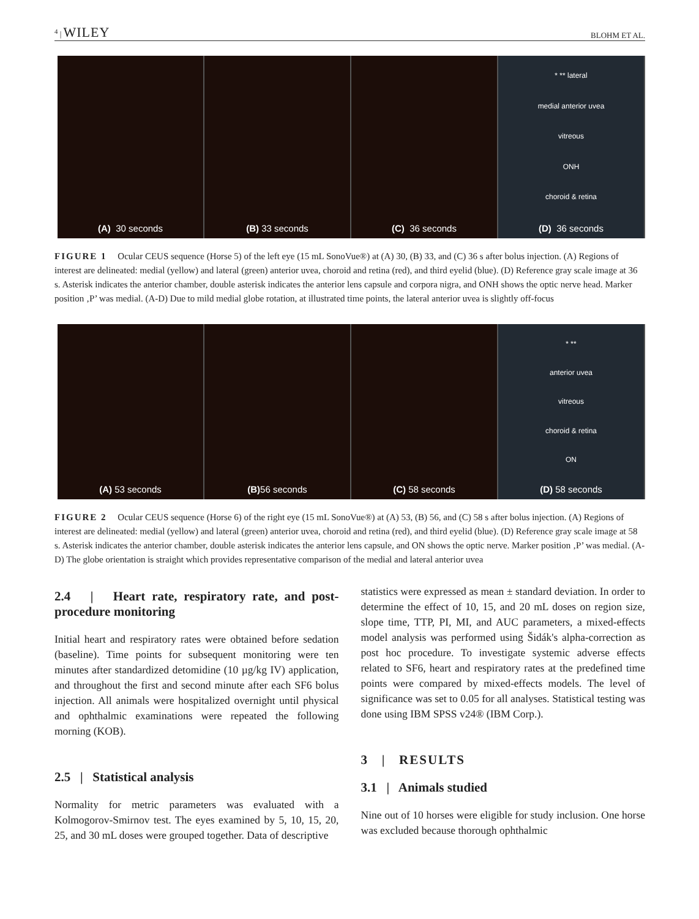<sup>4</sup> | WILEY BLOHM ET AL.
(A) 30 seconds (B) 33 seconds (C) 36 seconds
* ** lateral
medial anterior uvea
vitreous
ONH
choroid & retina
(D) 36 seconds
FIGURE 1 Ocular CEUS sequence (Horse 5) of the left eye (15 mL SonoVue®) at (A) 30, (B) 33, and (C) 36 s after bolus injection. (A) Regions of interest are delineated: medial (yellow) and lateral (green) anterior uvea, choroid and retina (red), and third eyelid (blue). (D) Reference gray scale image at 36 s. Asterisk indicates the anterior chamber, double asterisk indicates the anterior lens capsule and corpora nigra, and ONH shows the optic nerve head. Marker position ‚P’ was medial. (A-D) Due to mild medial globe rotation, at illustrated time points, the lateral anterior uvea is slightly off-focus
(A) 53 seconds (B) 56 seconds (C) 58 seconds
* **
anterior uvea
vitreous
choroid & retina
ON
(D) 58 seconds
FIGURE 2 Ocular CEUS sequence (Horse 6) of the right eye (15 mL SonoVue®) at (A) 53, (B) 56, and (C) 58 s after bolus injection. (A) Regions of interest are delineated: medial (yellow) and lateral (green) anterior uvea, choroid and retina (red), and third eyelid (blue). (D) Reference gray scale image at 58 s. Asterisk indicates the anterior chamber, double asterisk indicates the anterior lens capsule, and ON shows the optic nerve. Marker position ‚P’ was medial. (A-D) The globe orientation is straight which provides representative comparison of the medial and lateral anterior uvea
2.4 | Heart rate, respiratory rate, and post-procedure monitoring
Initial heart and respiratory rates were obtained before sedation (baseline). Time points for subsequent monitoring were ten minutes after standardized detomidine (10 µg/kg IV) application, and throughout the first and second minute after each SF6 bolus injection. All animals were hospitalized overnight until physical and ophthalmic examinations were repeated the following morning (KOB).
2.5 | Statistical analysis
Normality for metric parameters was evaluated with a Kolmogorov-Smirnov test. The eyes examined by 5, 10, 15, 20, 25, and 30 mL doses were grouped together. Data of descriptive
statistics were expressed as mean ± standard deviation. In order to determine the effect of 10, 15, and 20 mL doses on region size, slope time, TTP, PI, MI, and AUC parameters, a mixed-effects model analysis was performed using Šidák's alpha-correction as post hoc procedure. To investigate systemic adverse effects related to SF6, heart and respiratory rates at the predefined time points were compared by mixed-effects models. The level of significance was set to 0.05 for all analyses. Statistical testing was done using IBM SPSS v24® (IBM Corp.).
3 | RESULTS
3.1 | Animals studied
Nine out of 10 horses were eligible for study inclusion. One horse was excluded because thorough ophthalmic